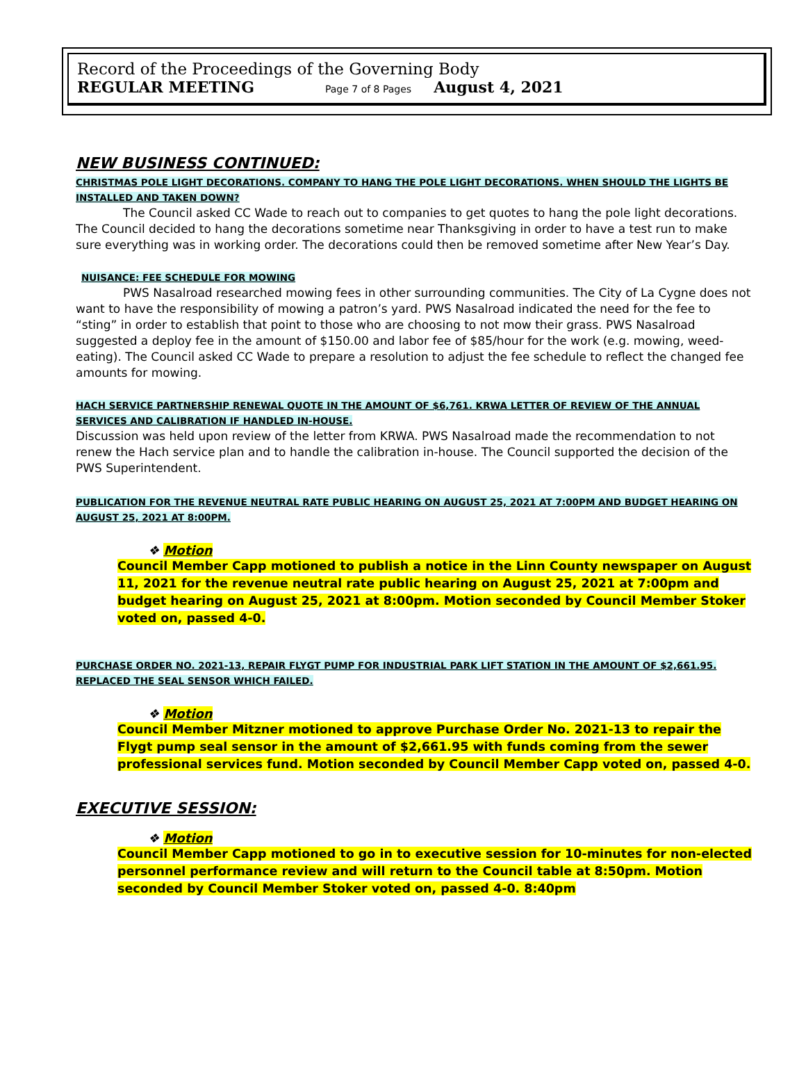Record of the Proceedings of the Governing Body
REGULAR MEETING Page 7 of 8 Pages August 4, 2021
NEW BUSINESS CONTINUED:
CHRISTMAS POLE LIGHT DECORATIONS. COMPANY TO HANG THE POLE LIGHT DECORATIONS. WHEN SHOULD THE LIGHTS BE INSTALLED AND TAKEN DOWN?
The Council asked CC Wade to reach out to companies to get quotes to hang the pole light decorations. The Council decided to hang the decorations sometime near Thanksgiving in order to have a test run to make sure everything was in working order. The decorations could then be removed sometime after New Year’s Day.
NUISANCE: FEE SCHEDULE FOR MOWING
PWS Nasalroad researched mowing fees in other surrounding communities. The City of La Cygne does not want to have the responsibility of mowing a patron’s yard. PWS Nasalroad indicated the need for the fee to “sting” in order to establish that point to those who are choosing to not mow their grass. PWS Nasalroad suggested a deploy fee in the amount of $150.00 and labor fee of $85/hour for the work (e.g. mowing, weed-eating). The Council asked CC Wade to prepare a resolution to adjust the fee schedule to reflect the changed fee amounts for mowing.
HACH SERVICE PARTNERSHIP RENEWAL QUOTE IN THE AMOUNT OF $6,761. KRWA LETTER OF REVIEW OF THE ANNUAL SERVICES AND CALIBRATION IF HANDLED IN-HOUSE.
Discussion was held upon review of the letter from KRWA. PWS Nasalroad made the recommendation to not renew the Hach service plan and to handle the calibration in-house. The Council supported the decision of the PWS Superintendent.
PUBLICATION FOR THE REVENUE NEUTRAL RATE PUBLIC HEARING ON AUGUST 25, 2021 AT 7:00PM AND BUDGET HEARING ON AUGUST 25, 2021 AT 8:00PM.
❖ Motion
Council Member Capp motioned to publish a notice in the Linn County newspaper on August 11, 2021 for the revenue neutral rate public hearing on August 25, 2021 at 7:00pm and budget hearing on August 25, 2021 at 8:00pm. Motion seconded by Council Member Stoker voted on, passed 4-0.
PURCHASE ORDER NO. 2021-13, REPAIR FLYGT PUMP FOR INDUSTRIAL PARK LIFT STATION IN THE AMOUNT OF $2,661.95. REPLACED THE SEAL SENSOR WHICH FAILED.
❖ Motion
Council Member Mitzner motioned to approve Purchase Order No. 2021-13 to repair the Flygt pump seal sensor in the amount of $2,661.95 with funds coming from the sewer professional services fund. Motion seconded by Council Member Capp voted on, passed 4-0.
EXECUTIVE SESSION:
❖ Motion
Council Member Capp motioned to go in to executive session for 10-minutes for non-elected personnel performance review and will return to the Council table at 8:50pm. Motion seconded by Council Member Stoker voted on, passed 4-0. 8:40pm